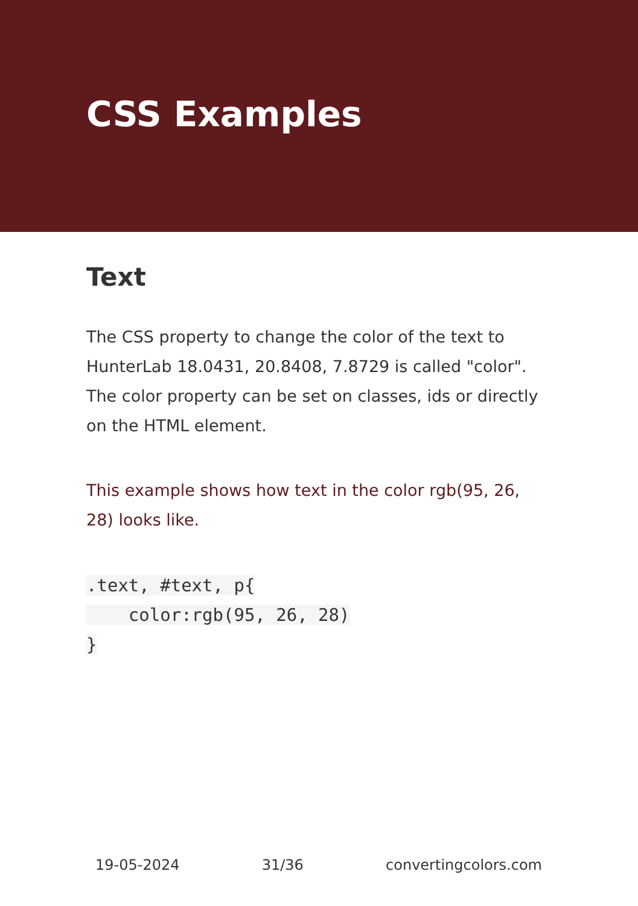CSS Examples
Text
The CSS property to change the color of the text to HunterLab 18.0431, 20.8408, 7.8729 is called "color". The color property can be set on classes, ids or directly on the HTML element.
This example shows how text in the color rgb(95, 26, 28) looks like.
.text, #text, p{
    color:rgb(95, 26, 28)
}
19-05-2024 31/36 convertingcolors.com